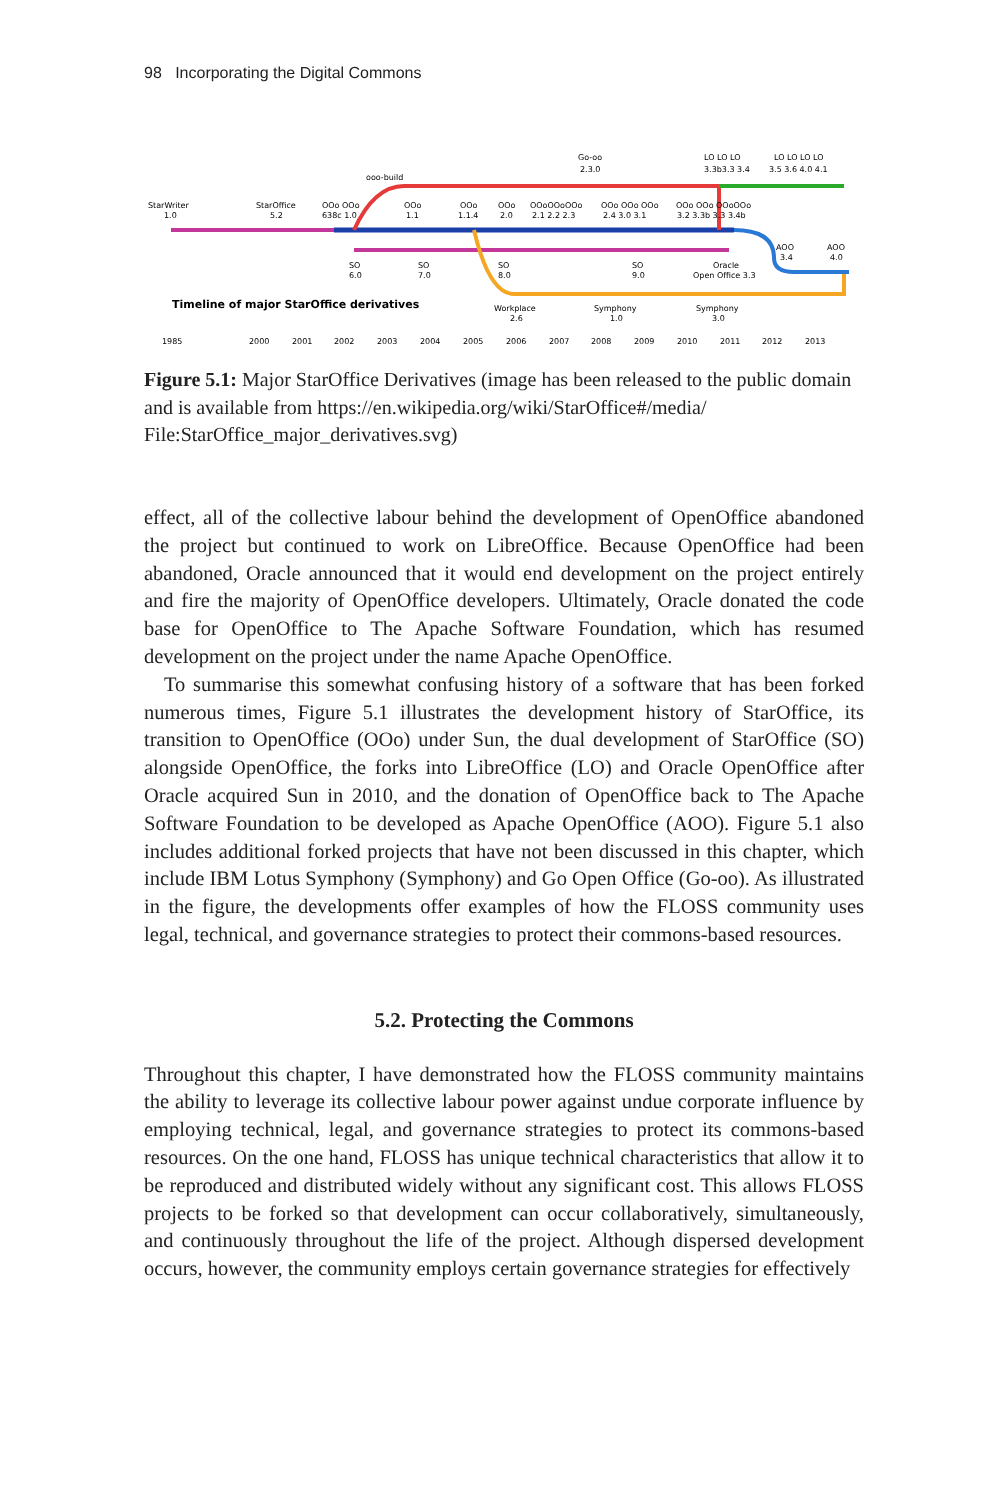98 Incorporating the Digital Commons
StarWriter
1.0
StarOffice
5.2
ooo-build
Go-oo
2.3.0
LO LO LO
LO LO LO LO
3.3b3.3 3.4
3.5 3.6 4.0 4.1
OOo OOo
638c 1.0
OOo
1.1
OOo
1.1.4
OOo
2.0
OOoOOoOOo
2.1 2.2 2.3
OOo OOo OOo
2.4 3.0 3.1
OOo OOo OOoOOo
3.2 3.3b 3.3 3.4b
SO
6.0
SO
7.0
SO
8.0
SO
9.0
Oracle
Open Office 3.3
AOO
3.4
AOO
4.0
Timeline of major StarOffice derivatives
Workplace
2.6
Symphony
1.0
Symphony
3.0
1985
2000
2001
2002
2003
2004
2005
2006
2007
2008
2009
2010
2011
2012
2013
Figure 5.1: Major StarOffice Derivatives (image has been released to the public domain and is available from https://en.wikipedia.org/wiki/StarOffice#/media/ File:StarOffice_major_derivatives.svg)
effect, all of the collective labour behind the development of OpenOffice abandoned the project but continued to work on LibreOffice. Because OpenOffice had been abandoned, Oracle announced that it would end development on the project entirely and fire the majority of OpenOffice developers. Ultimately, Oracle donated the code base for OpenOffice to The Apache Software Foundation, which has resumed development on the project under the name Apache OpenOffice.
To summarise this somewhat confusing history of a software that has been forked numerous times, Figure 5.1 illustrates the development history of StarOffice, its transition to OpenOffice (OOo) under Sun, the dual development of StarOffice (SO) alongside OpenOffice, the forks into LibreOffice (LO) and Oracle OpenOffice after Oracle acquired Sun in 2010, and the donation of OpenOffice back to The Apache Software Foundation to be developed as Apache OpenOffice (AOO). Figure 5.1 also includes additional forked projects that have not been discussed in this chapter, which include IBM Lotus Symphony (Symphony) and Go Open Office (Go-oo). As illustrated in the figure, the developments offer examples of how the FLOSS community uses legal, technical, and governance strategies to protect their commons-based resources.
5.2. Protecting the Commons
Throughout this chapter, I have demonstrated how the FLOSS community maintains the ability to leverage its collective labour power against undue corporate influence by employing technical, legal, and governance strategies to protect its commons-based resources. On the one hand, FLOSS has unique technical characteristics that allow it to be reproduced and distributed widely without any significant cost. This allows FLOSS projects to be forked so that development can occur collaboratively, simultaneously, and continuously throughout the life of the project. Although dispersed development occurs, however, the community employs certain governance strategies for effectively